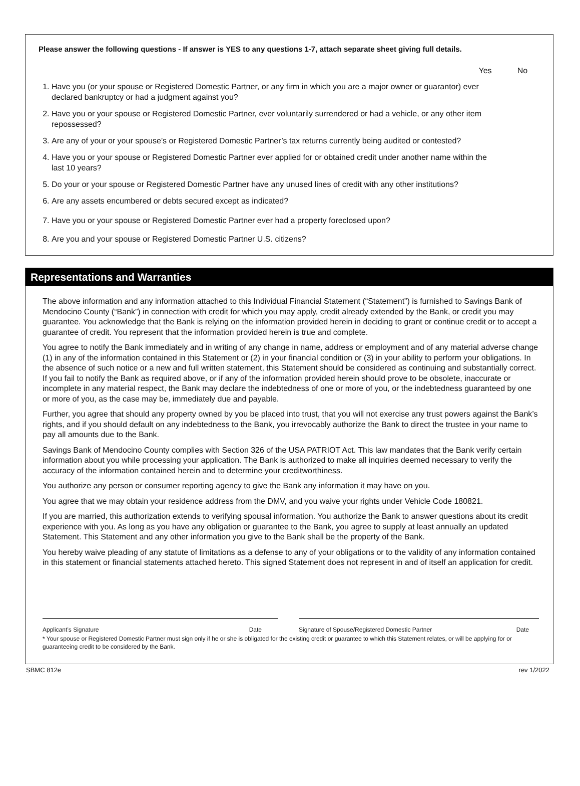Please answer the following questions - If answer is YES to any questions 1-7, attach separate sheet giving full details.
Yes No
1. Have you (or your spouse or Registered Domestic Partner, or any firm in which you are a major owner or guarantor) ever declared bankruptcy or had a judgment against you?
2. Have you or your spouse or Registered Domestic Partner, ever voluntarily surrendered or had a vehicle, or any other item repossessed?
3. Are any of your or your spouse’s or Registered Domestic Partner’s tax returns currently being audited or contested?
4. Have you or your spouse or Registered Domestic Partner ever applied for or obtained credit under another name within the last 10 years?
5. Do your or your spouse or Registered Domestic Partner have any unused lines of credit with any other institutions?
6. Are any assets encumbered or debts secured except as indicated?
7. Have you or your spouse or Registered Domestic Partner ever had a property foreclosed upon?
8. Are you and your spouse or Registered Domestic Partner U.S. citizens?
Representations and Warranties
The above information and any information attached to this Individual Financial Statement (“Statement”) is furnished to Savings Bank of Mendocino County (“Bank”) in connection with credit for which you may apply, credit already extended by the Bank, or credit you may guarantee. You acknowledge that the Bank is relying on the information provided herein in deciding to grant or continue credit or to accept a guarantee of credit. You represent that the information provided herein is true and complete.
You agree to notify the Bank immediately and in writing of any change in name, address or employment and of any material adverse change (1) in any of the information contained in this Statement or (2) in your financial condition or (3) in your ability to perform your obligations. In the absence of such notice or a new and full written statement, this Statement should be considered as continuing and substantially correct. If you fail to notify the Bank as required above, or if any of the information provided herein should prove to be obsolete, inaccurate or incomplete in any material respect, the Bank may declare the indebtedness of one or more of you, or the indebtedness guaranteed by one or more of you, as the case may be, immediately due and payable.
Further, you agree that should any property owned by you be placed into trust, that you will not exercise any trust powers against the Bank’s rights, and if you should default on any indebtedness to the Bank, you irrevocably authorize the Bank to direct the trustee in your name to pay all amounts due to the Bank.
Savings Bank of Mendocino County complies with Section 326 of the USA PATRIOT Act. This law mandates that the Bank verify certain information about you while processing your application. The Bank is authorized to make all inquiries deemed necessary to verify the accuracy of the information contained herein and to determine your creditworthiness.
You authorize any person or consumer reporting agency to give the Bank any information it may have on you.
You agree that we may obtain your residence address from the DMV, and you waive your rights under Vehicle Code 180821.
If you are married, this authorization extends to verifying spousal information. You authorize the Bank to answer questions about its credit experience with you. As long as you have any obligation or guarantee to the Bank, you agree to supply at least annually an updated Statement. This Statement and any other information you give to the Bank shall be the property of the Bank.
You hereby waive pleading of any statute of limitations as a defense to any of your obligations or to the validity of any information contained in this statement or financial statements attached hereto. This signed Statement does not represent in and of itself an application for credit.
Applicant’s Signature Date Signature of Spouse/Registered Domestic Partner Date
* Your spouse or Registered Domestic Partner must sign only if he or she is obligated for the existing credit or guarantee to which this Statement relates, or will be applying for or guaranteeing credit to be considered by the Bank.
SBMC 812e rev 1/2022